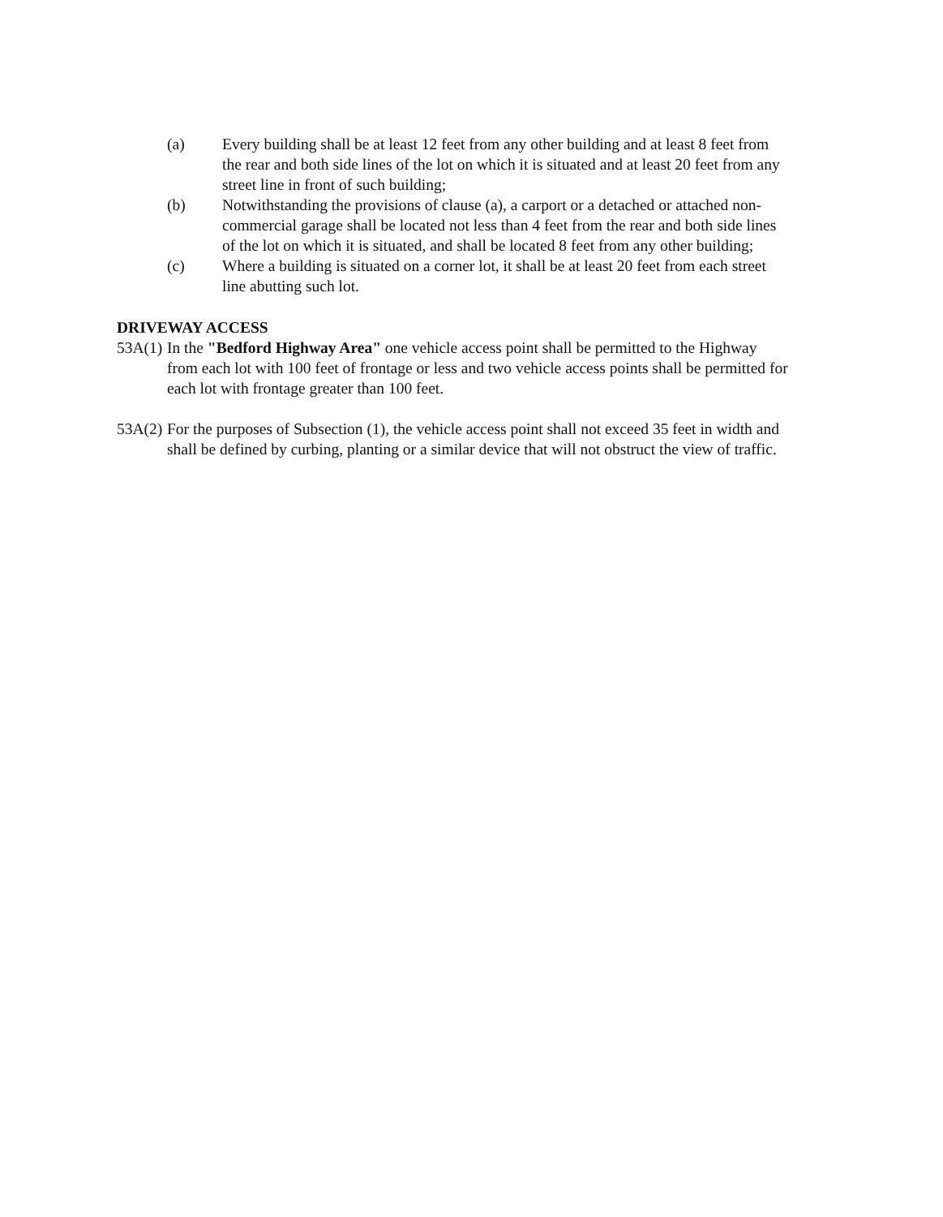(a) Every building shall be at least 12 feet from any other building and at least 8 feet from the rear and both side lines of the lot on which it is situated and at least 20 feet from any street line in front of such building;
(b) Notwithstanding the provisions of clause (a), a carport or a detached or attached non-commercial garage shall be located not less than 4 feet from the rear and both side lines of the lot on which it is situated, and shall be located 8 feet from any other building;
(c) Where a building is situated on a corner lot, it shall be at least 20 feet from each street line abutting such lot.
DRIVEWAY ACCESS
53A(1)
In the "Bedford Highway Area" one vehicle access point shall be permitted to the Highway from each lot with 100 feet of frontage or less and two vehicle access points shall be permitted for each lot with frontage greater than 100 feet.
53A(2)
For the purposes of Subsection (1), the vehicle access point shall not exceed 35 feet in width and shall be defined by curbing, planting or a similar device that will not obstruct the view of traffic.